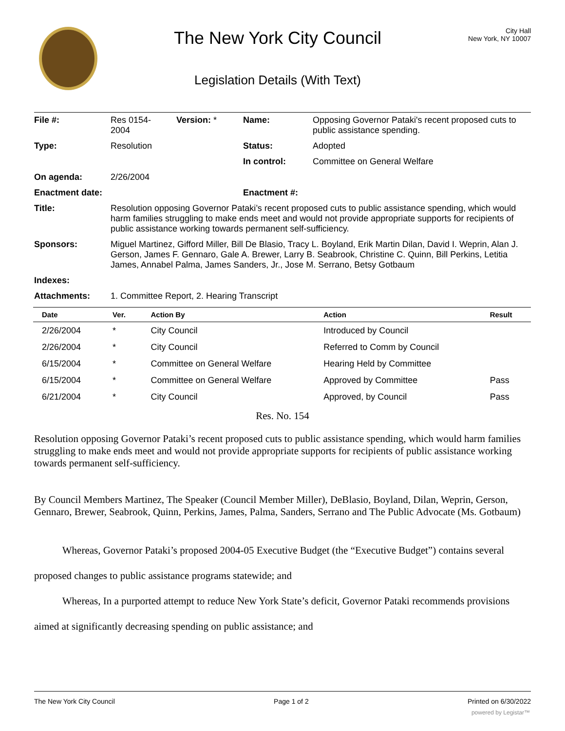The New York City Council
Legislation Details (With Text)
City Hall
New York, NY 10007
| File #: | Res 0154- 2004 | Version: * | Name: | Opposing Governor Pataki's recent proposed cuts to public assistance spending. |
| Type: | Resolution | | Status: | Adopted |
| | | | In control: | Committee on General Welfare |
| On agenda: | 2/26/2004 | | | |
| Enactment date: | | | Enactment #: | |
| Title: | Resolution opposing Governor Pataki’s recent proposed cuts to public assistance spending, which would harm families struggling to make ends meet and would not provide appropriate supports for recipients of public assistance working towards permanent self-sufficiency. | | | |
| Sponsors: | Miguel Martinez, Gifford Miller, Bill De Blasio, Tracy L. Boyland, Erik Martin Dilan, David I. Weprin, Alan J. Gerson, James F. Gennaro, Gale A. Brewer, Larry B. Seabrook, Christine C. Quinn, Bill Perkins, Letitia James, Annabel Palma, James Sanders, Jr., Jose M. Serrano, Betsy Gotbaum | | | |
| Indexes: | | | | |
| Attachments: | 1. Committee Report, 2. Hearing Transcript | | | |
| Date | Ver. | Action By | Action | Result |
| --- | --- | --- | --- | --- |
| 2/26/2004 | * | City Council | Introduced by Council | |
| 2/26/2004 | * | City Council | Referred to Comm by Council | |
| 6/15/2004 | * | Committee on General Welfare | Hearing Held by Committee | |
| 6/15/2004 | * | Committee on General Welfare | Approved by Committee | Pass |
| 6/21/2004 | * | City Council | Approved, by Council | Pass |
Res. No. 154
Resolution opposing Governor Pataki’s recent proposed cuts to public assistance spending, which would harm families struggling to make ends meet and would not provide appropriate supports for recipients of public assistance working towards permanent self-sufficiency.
By Council Members Martinez, The Speaker (Council Member Miller), DeBlasio, Boyland, Dilan, Weprin, Gerson, Gennaro, Brewer, Seabrook, Quinn, Perkins, James, Palma, Sanders, Serrano and The Public Advocate (Ms. Gotbaum)
Whereas, Governor Pataki’s proposed 2004-05 Executive Budget (the “Executive Budget”) contains several proposed changes to public assistance programs statewide; and
Whereas, In a purported attempt to reduce New York State’s deficit, Governor Pataki recommends provisions aimed at significantly decreasing spending on public assistance; and
The New York City Council Page 1 of 2 Printed on 6/30/2022
powered by Legistar™